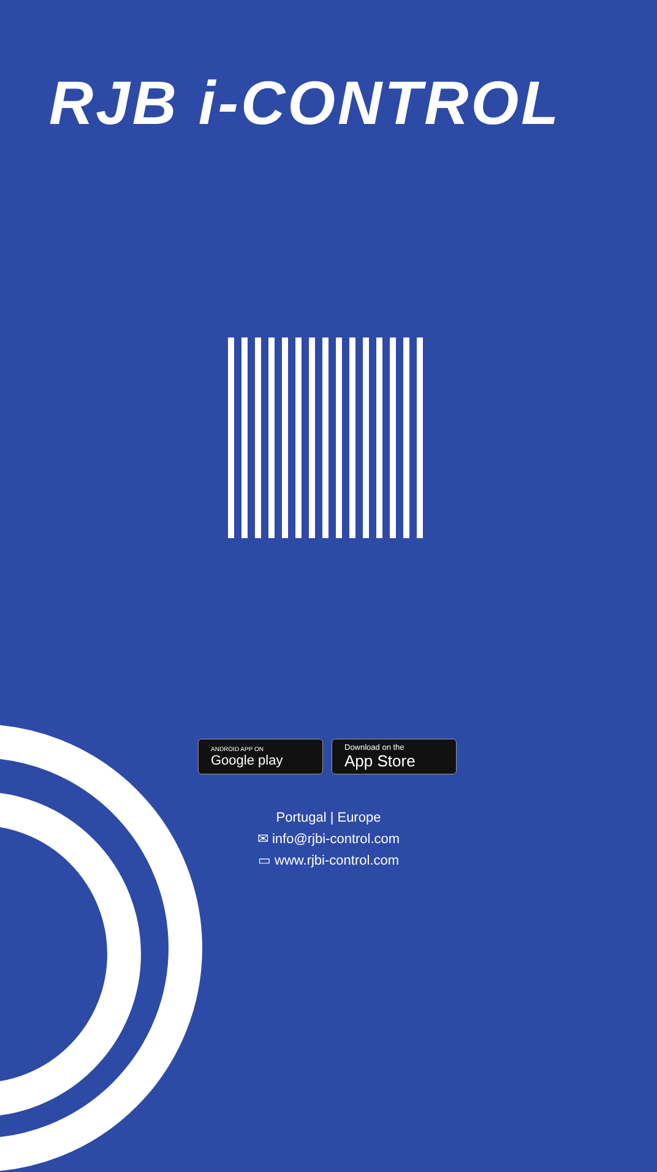RJB i-CONTROL
ANDROID APP ON
Google play
Download on the
App Store
Portugal | Europe
✉ info@rjbi-control.com
▭ www.rjbi-control.com